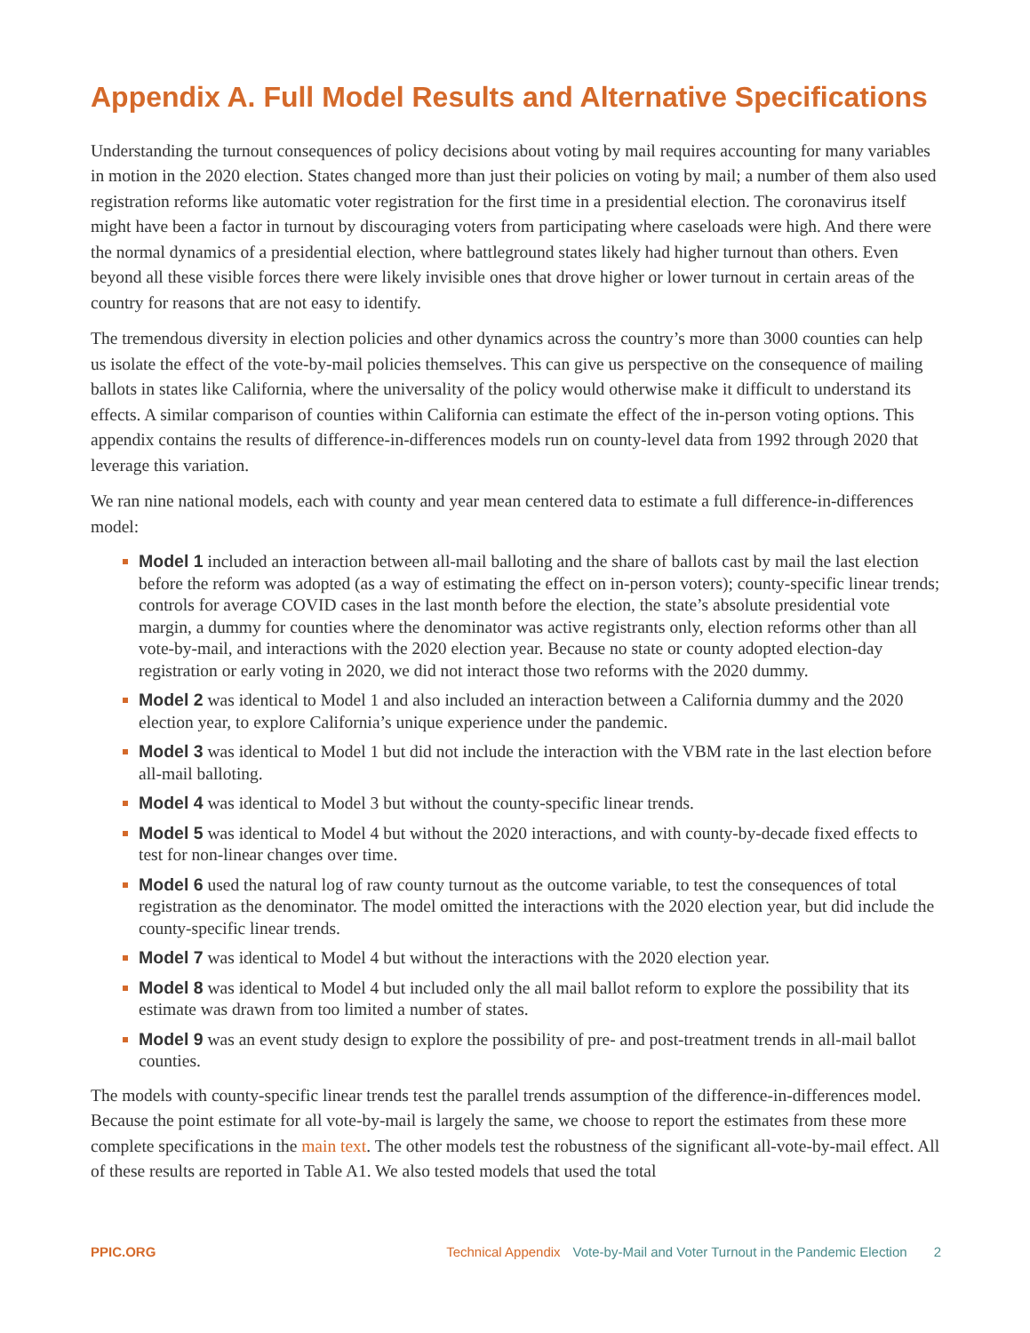Appendix A. Full Model Results and Alternative Specifications
Understanding the turnout consequences of policy decisions about voting by mail requires accounting for many variables in motion in the 2020 election. States changed more than just their policies on voting by mail; a number of them also used registration reforms like automatic voter registration for the first time in a presidential election. The coronavirus itself might have been a factor in turnout by discouraging voters from participating where caseloads were high. And there were the normal dynamics of a presidential election, where battleground states likely had higher turnout than others. Even beyond all these visible forces there were likely invisible ones that drove higher or lower turnout in certain areas of the country for reasons that are not easy to identify.
The tremendous diversity in election policies and other dynamics across the country’s more than 3000 counties can help us isolate the effect of the vote-by-mail policies themselves. This can give us perspective on the consequence of mailing ballots in states like California, where the universality of the policy would otherwise make it difficult to understand its effects. A similar comparison of counties within California can estimate the effect of the in-person voting options. This appendix contains the results of difference-in-differences models run on county-level data from 1992 through 2020 that leverage this variation.
We ran nine national models, each with county and year mean centered data to estimate a full difference-in-differences model:
Model 1 included an interaction between all-mail balloting and the share of ballots cast by mail the last election before the reform was adopted (as a way of estimating the effect on in-person voters); county-specific linear trends; controls for average COVID cases in the last month before the election, the state’s absolute presidential vote margin, a dummy for counties where the denominator was active registrants only, election reforms other than all vote-by-mail, and interactions with the 2020 election year. Because no state or county adopted election-day registration or early voting in 2020, we did not interact those two reforms with the 2020 dummy.
Model 2 was identical to Model 1 and also included an interaction between a California dummy and the 2020 election year, to explore California’s unique experience under the pandemic.
Model 3 was identical to Model 1 but did not include the interaction with the VBM rate in the last election before all-mail balloting.
Model 4 was identical to Model 3 but without the county-specific linear trends.
Model 5 was identical to Model 4 but without the 2020 interactions, and with county-by-decade fixed effects to test for non-linear changes over time.
Model 6 used the natural log of raw county turnout as the outcome variable, to test the consequences of total registration as the denominator. The model omitted the interactions with the 2020 election year, but did include the county-specific linear trends.
Model 7 was identical to Model 4 but without the interactions with the 2020 election year.
Model 8 was identical to Model 4 but included only the all mail ballot reform to explore the possibility that its estimate was drawn from too limited a number of states.
Model 9 was an event study design to explore the possibility of pre- and post-treatment trends in all-mail ballot counties.
The models with county-specific linear trends test the parallel trends assumption of the difference-in-differences model. Because the point estimate for all vote-by-mail is largely the same, we choose to report the estimates from these more complete specifications in the main text. The other models test the robustness of the significant all-vote-by-mail effect. All of these results are reported in Table A1. We also tested models that used the total
PPIC.ORG Technical Appendix Vote-by-Mail and Voter Turnout in the Pandemic Election 2